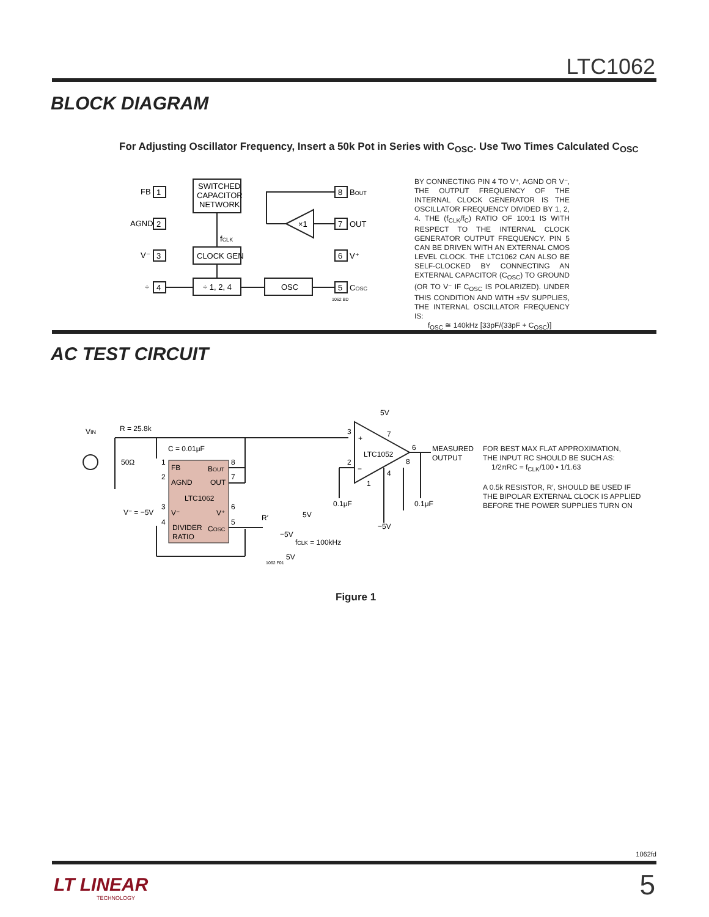LTC1062
BLOCK DIAGRAM
For Adjusting Oscillator Frequency, Insert a 50k Pot in Series with C<sub>OSC</sub>. Use Two Times Calculated C<sub>OSC</sub>
FB
1
AGND
2
V⁻
3
÷
4
SWITCHED
CAPACITOR
NETWORK
fCLK
CLOCK GEN
÷ 1, 2, 4
OSC
×1
8
BOUT
7
OUT
6
V⁺
5
COSC
1062 BD
BY CONNECTING PIN 4 TO V⁺, AGND OR V⁻, THE OUTPUT FREQUENCY OF THE INTERNAL CLOCK GENERATOR IS THE OSCILLATOR FREQUENCY DIVIDED BY 1, 2, 4. THE (f<sub>CLK</sub>/f<sub>C</sub>) RATIO OF 100:1 IS WITH RESPECT TO THE INTERNAL CLOCK GENERATOR OUTPUT FREQUENCY. PIN 5 CAN BE DRIVEN WITH AN EXTERNAL CMOS LEVEL CLOCK. THE LTC1062 CAN ALSO BE SELF-CLOCKED BY CONNECTING AN EXTERNAL CAPACITOR (C<sub>OSC</sub>) TO GROUND (OR TO V⁻ IF C<sub>OSC</sub> IS POLARIZED). UNDER THIS CONDITION AND WITH ±5V SUPPLIES, THE INTERNAL OSCILLATOR FREQUENCY IS:
f<sub>OSC</sub> ≅ 140kHz [33pF/(33pF + C<sub>OSC</sub>)]
AC TEST CIRCUIT
VIN
R = 25.8k
C = 0.01μF
50Ω
FB
BOUT
AGND
OUT
LTC1062
V⁻
V⁺
DIVIDER
COSC
RATIO
1
2
3
4
8
7
6
5
V⁻ = −5V
R′
−5V
5V
fCLK = 100kHz
5V
1062 F01
5V
3
+
2
−
LTC1052
7
6
8
4
1
MEASURED
OUTPUT
0.1μF
0.1μF
−5V
FOR BEST MAX FLAT APPROXIMATION,
THE INPUT RC SHOULD BE SUCH AS:
1/2πRC = f<sub>CLK</sub>/100 • 1/1.63
A 0.5k RESISTOR, R′, SHOULD BE USED IF
THE BIPOLAR EXTERNAL CLOCK IS APPLIED
BEFORE THE POWER SUPPLIES TURN ON
Figure 1
1062fd
LT LINEAR
TECHNOLOGY
5